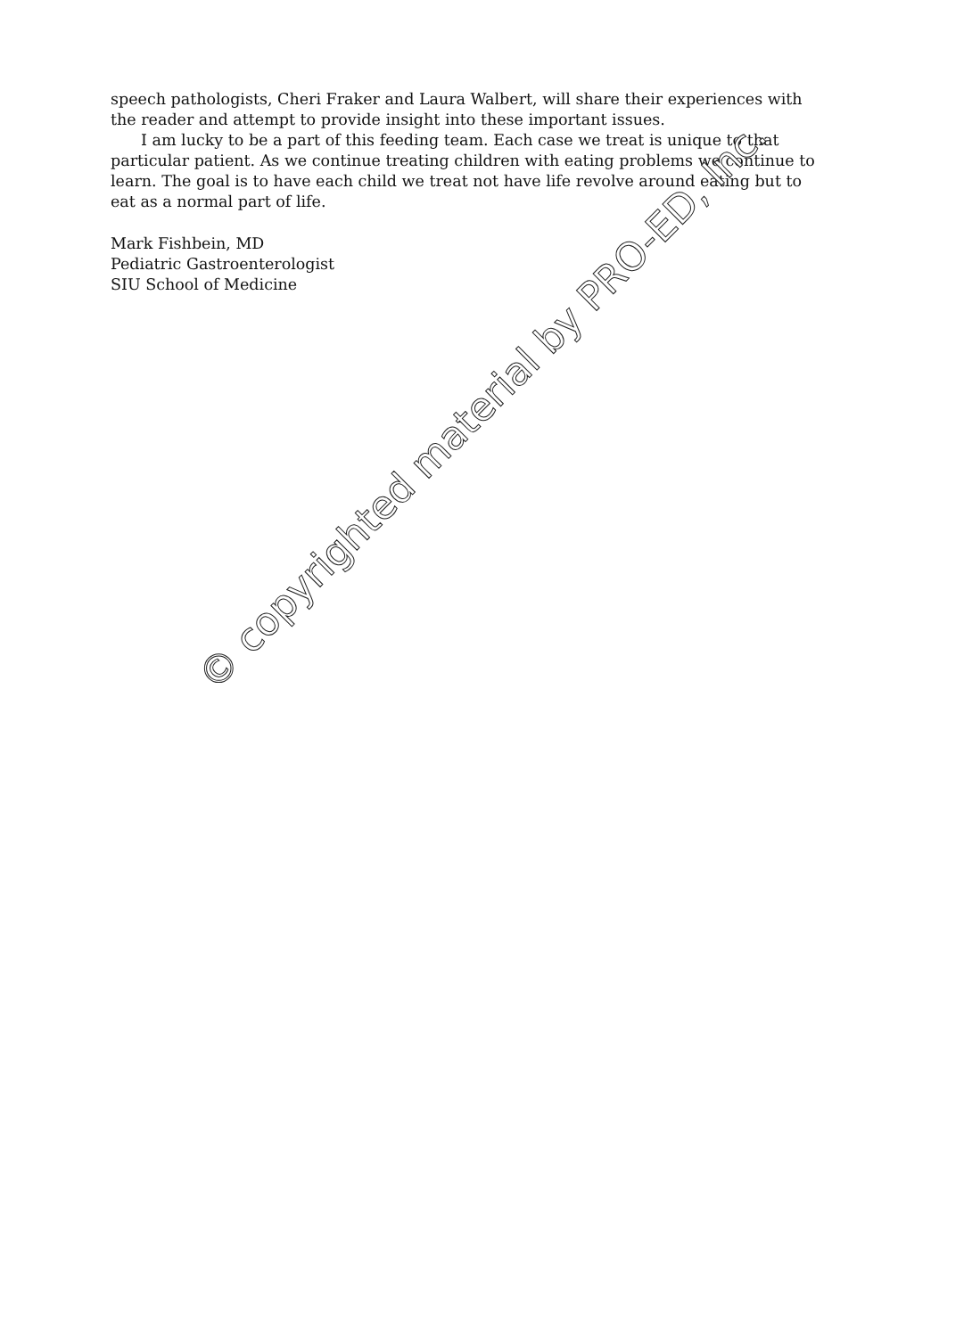speech pathologists, Cheri Fraker and Laura Walbert, will share their experiences with the reader and attempt to provide insight into these important issues.
I am lucky to be a part of this feeding team. Each case we treat is unique to that particular patient. As we continue treating children with eating problems we continue to learn. The goal is to have each child we treat not have life revolve around eating but to eat as a normal part of life.
Mark Fishbein, MD
Pediatric Gastroenterologist
SIU School of Medicine
© copyrighted material by PRO-ED, Inc.